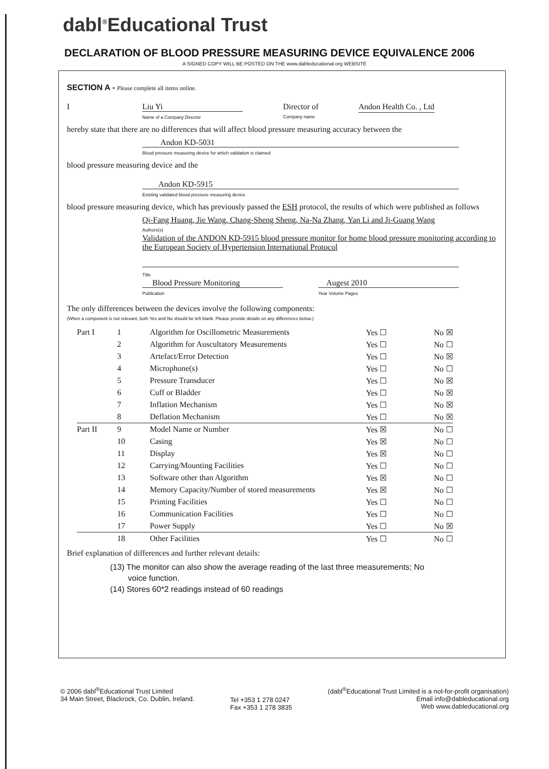dabl<sup>®</sup>Educational Trust
DECLARATION OF BLOOD PRESSURE MEASURING DEVICE EQUIVALENCE 2006
A SIGNED COPY WILL BE POSTED ON THE www.dableducational.org WEBSITE
SECTION A - Please complete all items online.
I Liu Yi
Name of a Company Director Director of
Company name Andon Health Co. , Ltd
hereby state that there are no differences that will affect blood pressure measuring accuracy between the
Andon KD-5031
Blood pressure measuring device for which validation is claimed
blood pressure measuring device and the
Andon KD-5915
Existing validated blood pressure measuring device
blood pressure measuring device, which has previously passed the ESH protocol, the results of which were published as follows
Qi-Fang Huang, Jie Wang, Chang-Sheng Sheng, Na-Na Zhang, Yan Li and Ji-Guang Wang
Authors(s)
Validation of the ANDON KD-5915 blood pressure monitor for home blood pressure monitoring according to the European Society of Hypertension International Protocol
Title
Blood Pressure Monitoring
Publication Augest 2010
Year Volume Pages
The only differences between the devices involve the following components:
(When a component is not relevant, both Yes and No should be left blank. Please provide details on any differences below.)
| Part I | 1 | Algorithm for Oscillometric Measurements | Yes ☐ | No ☒ |
| | 2 | Algorithm for Auscultatory Measurements | Yes ☐ | No ☐ |
| | 3 | Artefact/Error Detection | Yes ☐ | No ☒ |
| | 4 | Microphone(s) | Yes ☐ | No ☐ |
| | 5 | Pressure Transducer | Yes ☐ | No ☒ |
| | 6 | Cuff or Bladder | Yes ☐ | No ☒ |
| | 7 | Inflation Mechanism | Yes ☐ | No ☒ |
| | 8 | Deflation Mechanism | Yes ☐ | No ☒ |
| Part II | 9 | Model Name or Number | Yes ☒ | No ☐ |
| | 10 | Casing | Yes ☒ | No ☐ |
| | 11 | Display | Yes ☒ | No ☐ |
| | 12 | Carrying/Mounting Facilities | Yes ☐ | No ☐ |
| | 13 | Software other than Algorithm | Yes ☒ | No ☐ |
| | 14 | Memory Capacity/Number of stored measurements | Yes ☒ | No ☐ |
| | 15 | Printing Facilities | Yes ☐ | No ☐ |
| | 16 | Communication Facilities | Yes ☐ | No ☐ |
| | 17 | Power Supply | Yes ☐ | No ☒ |
| | 18 | Other Facilities | Yes ☐ | No ☐ |
Brief explanation of differences and further relevant details:
(13) The monitor can also show the average reading of the last three measurements; No
voice function.
(14) Stores 60*2 readings instead of 60 readings
© 2006 dabl<sup>®</sup>Educational Trust Limited
34 Main Street, Blackrock, Co. Dublin, Ireland.
Tel +353 1 278 0247
Fax +353 1 278 3835
(dabl<sup>®</sup>Educational Trust Limited is a not-for-profit organisation)
Email info@dableducational.org
Web www.dableducational.org